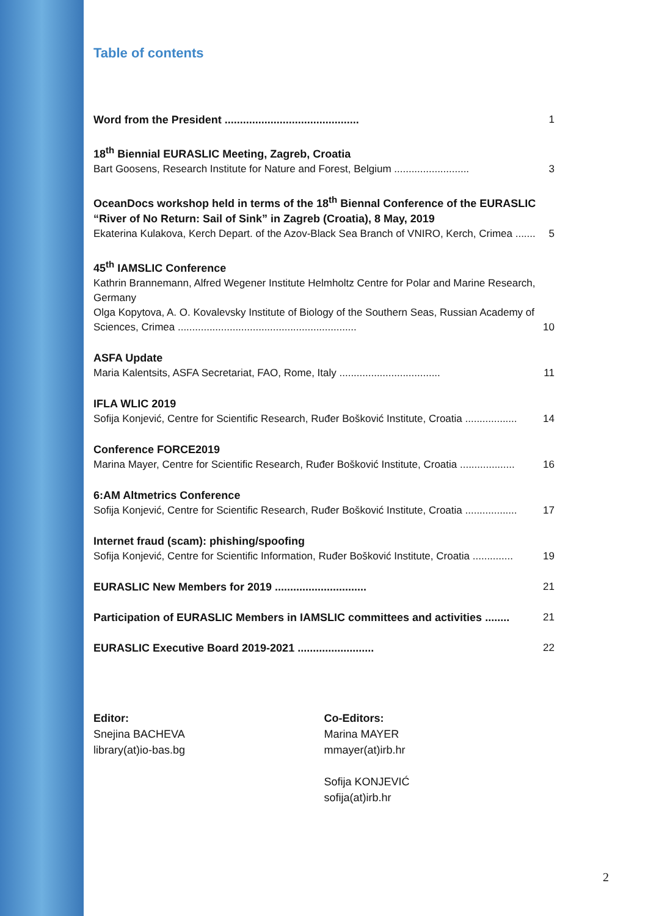Table of contents
Word from the President ............................................ 1
18<sup>th</sup> Biennial EURASLIC Meeting, Zagreb, Croatia
Bart Goosens, Research Institute for Nature and Forest, Belgium .......................... 3
OceanDocs workshop held in terms of the 18<sup>th</sup> Biennal Conference of the EURASLIC “River of No Return: Sail of Sink” in Zagreb (Croatia), 8 May, 2019
Ekaterina Kulakova, Kerch Depart. of the Azov-Black Sea Branch of VNIRO, Kerch, Crimea ....... 5
45<sup>th</sup> IAMSLIC Conference
Kathrin Brannemann, Alfred Wegener Institute Helmholtz Centre for Polar and Marine Research, Germany
Olga Kopytova, A. O. Kovalevsky Institute of Biology of the Southern Seas, Russian Academy of
Sciences, Crimea .............................................................. 10
ASFA Update
Maria Kalentsits, ASFA Secretariat, FAO, Rome, Italy ................................... 11
IFLA WLIC 2019
Sofija Konjević, Centre for Scientific Research, Ruđer Bošković Institute, Croatia .................. 14
Conference FORCE2019
Marina Mayer, Centre for Scientific Research, Ruđer Bošković Institute, Croatia ................... 16
6:AM Altmetrics Conference
Sofija Konjević, Centre for Scientific Research, Ruđer Bošković Institute, Croatia .................. 17
Internet fraud (scam): phishing/spoofing
Sofija Konjević, Centre for Scientific Information, Ruđer Bošković Institute, Croatia .............. 19
EURASLIC New Members for 2019 .............................. 21
Participation of EURASLIC Members in IAMSLIC committees and activities ........ 21
EURASLIC Executive Board 2019-2021 ......................... 22
Editor:
Snejina BACHEVA
library(at)io-bas.bg
Co-Editors:
Marina MAYER
mmayer(at)irb.hr
Sofija KONJEVIĆ
sofija(at)irb.hr
2